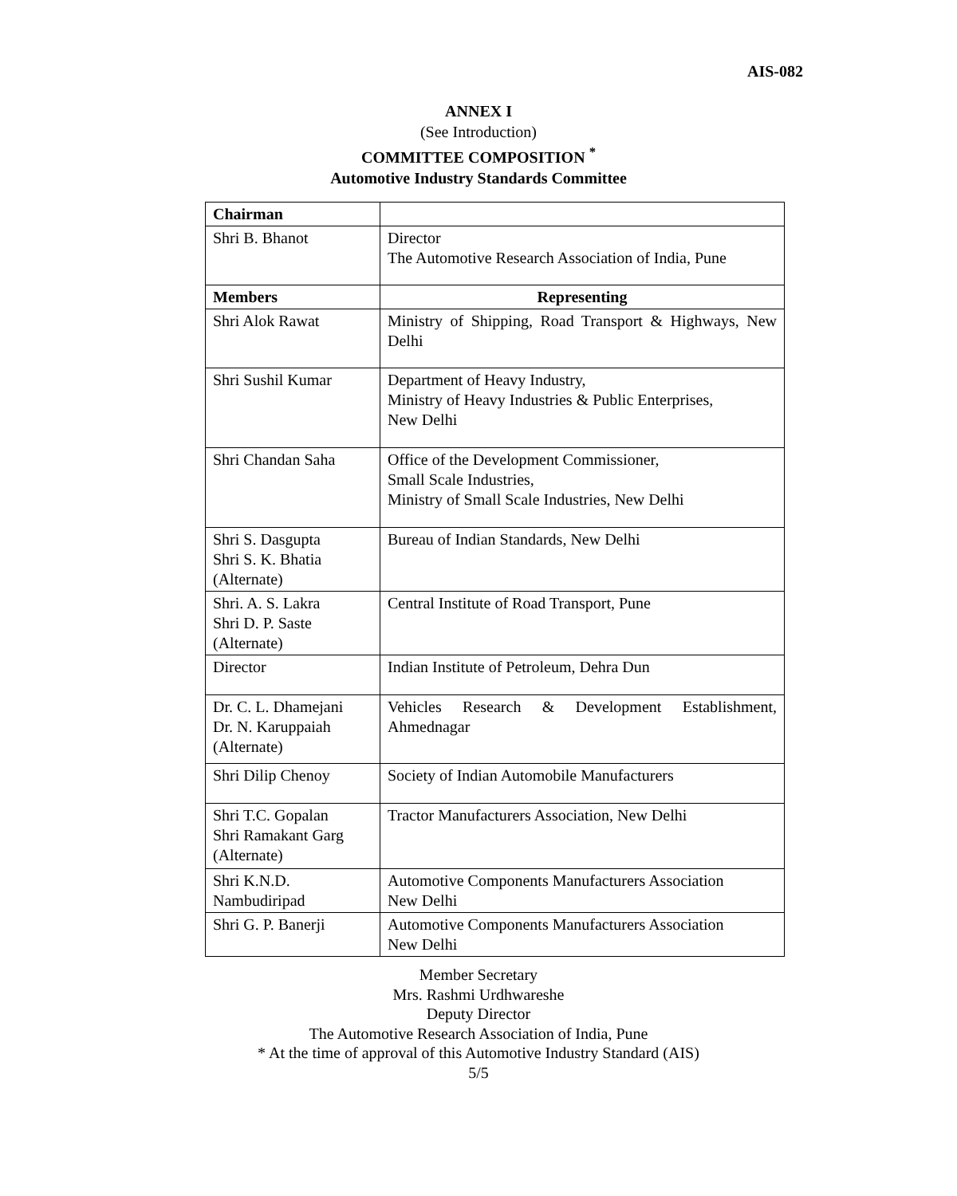AIS-082
ANNEX I
(See Introduction)
COMMITTEE COMPOSITION <sup>*</sup>
Automotive Industry Standards Committee
| Chairman | |
| Shri B. Bhanot | Director The Automotive Research Association of India, Pune |
| Members | Representing |
| Shri Alok Rawat | Ministry of Shipping, Road Transport & Highways, New Delhi |
| Shri Sushil Kumar | Department of Heavy Industry, Ministry of Heavy Industries & Public Enterprises, New Delhi |
| Shri Chandan Saha | Office of the Development Commissioner, Small Scale Industries, Ministry of Small Scale Industries, New Delhi |
| Shri S. Dasgupta Shri S. K. Bhatia (Alternate) | Bureau of Indian Standards, New Delhi |
| Shri. A. S. Lakra Shri D. P. Saste (Alternate) | Central Institute of Road Transport, Pune |
| Director | Indian Institute of Petroleum, Dehra Dun |
| Dr. C. L. Dhamejani Dr. N. Karuppaiah (Alternate) | Vehicles Research & Development Establishment, Ahmednagar |
| Shri Dilip Chenoy | Society of Indian Automobile Manufacturers |
| Shri T.C. Gopalan Shri Ramakant Garg (Alternate) | Tractor Manufacturers Association, New Delhi |
| Shri K.N.D. Nambudiripad | Automotive Components Manufacturers Association New Delhi |
| Shri G. P. Banerji | Automotive Components Manufacturers Association New Delhi |
Member Secretary
Mrs. Rashmi Urdhwareshe
Deputy Director
The Automotive Research Association of India, Pune
* At the time of approval of this Automotive Industry Standard (AIS)
5/5